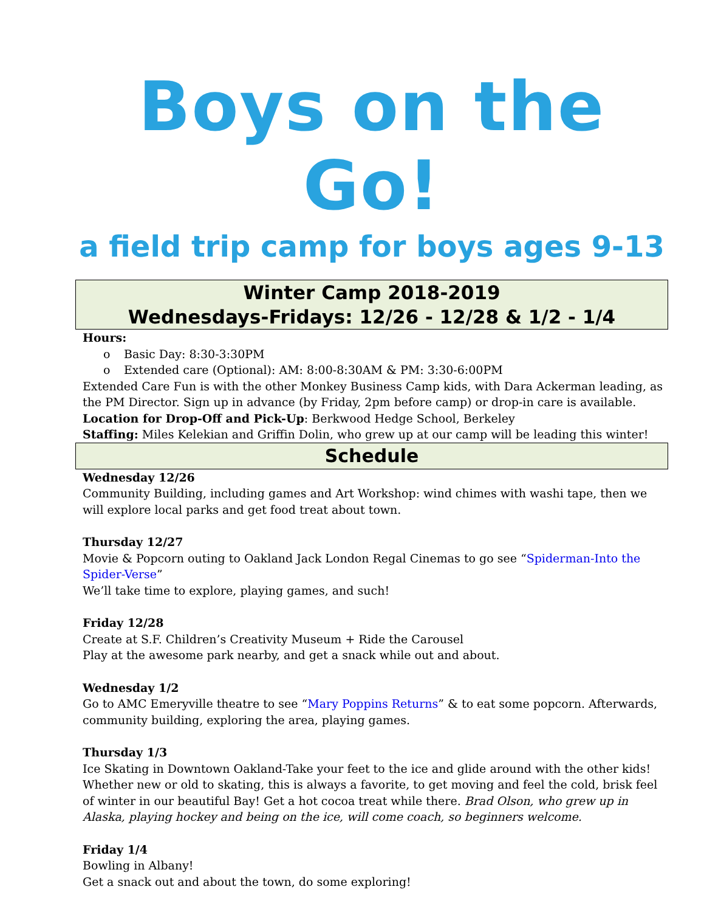Boys on the Go!
a field trip camp for boys ages 9-13
Winter Camp 2018-2019
Wednesdays-Fridays: 12/26 - 12/28 & 1/2 - 1/4
Hours:
o Basic Day: 8:30-3:30PM
o Extended care (Optional): AM: 8:00-8:30AM & PM: 3:30-6:00PM
Extended Care Fun is with the other Monkey Business Camp kids, with Dara Ackerman leading, as the PM Director. Sign up in advance (by Friday, 2pm before camp) or drop-in care is available.
Location for Drop-Off and Pick-Up: Berkwood Hedge School, Berkeley
Staffing: Miles Kelekian and Griffin Dolin, who grew up at our camp will be leading this winter!
Schedule
Wednesday 12/26
Community Building, including games and Art Workshop: wind chimes with washi tape, then we will explore local parks and get food treat about town.
Thursday 12/27
Movie & Popcorn outing to Oakland Jack London Regal Cinemas to go see “Spiderman-Into the Spider-Verse”
We’ll take time to explore, playing games, and such!
Friday 12/28
Create at S.F. Children’s Creativity Museum + Ride the Carousel
Play at the awesome park nearby, and get a snack while out and about.
Wednesday 1/2
Go to AMC Emeryville theatre to see “Mary Poppins Returns” & to eat some popcorn. Afterwards, community building, exploring the area, playing games.
Thursday 1/3
Ice Skating in Downtown Oakland-Take your feet to the ice and glide around with the other kids! Whether new or old to skating, this is always a favorite, to get moving and feel the cold, brisk feel of winter in our beautiful Bay! Get a hot cocoa treat while there. Brad Olson, who grew up in Alaska, playing hockey and being on the ice, will come coach, so beginners welcome.
Friday 1/4
Bowling in Albany!
Get a snack out and about the town, do some exploring!